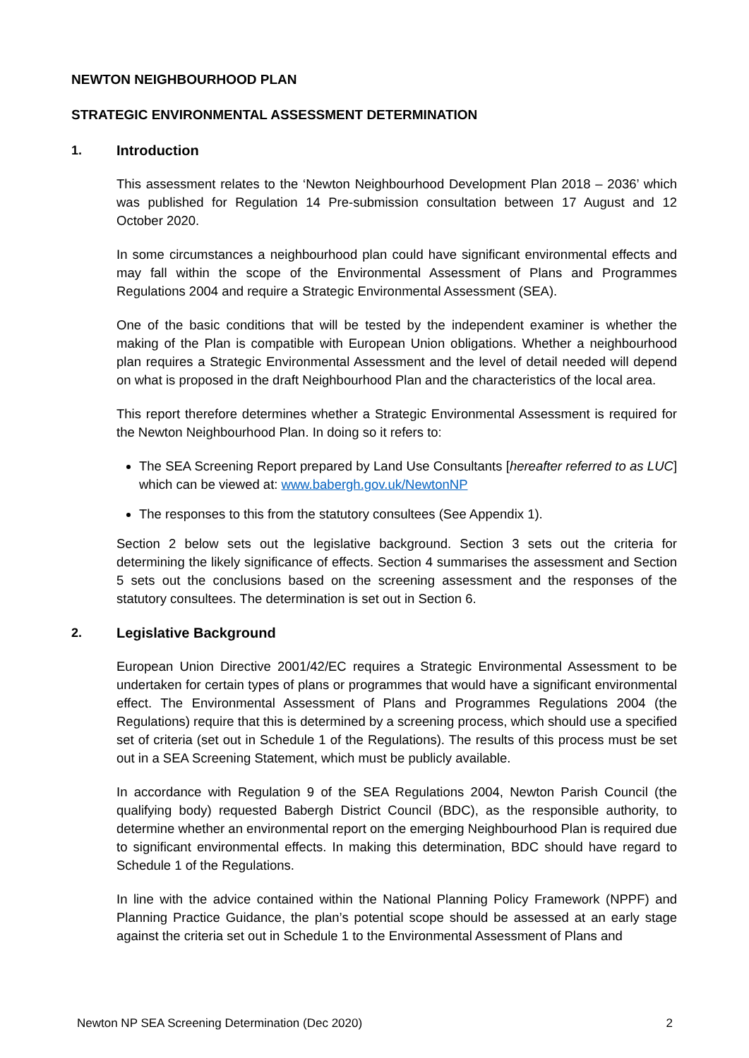NEWTON NEIGHBOURHOOD PLAN
STRATEGIC ENVIRONMENTAL ASSESSMENT DETERMINATION
1. Introduction
This assessment relates to the ‘Newton Neighbourhood Development Plan 2018 – 2036’ which was published for Regulation 14 Pre-submission consultation between 17 August and 12 October 2020.
In some circumstances a neighbourhood plan could have significant environmental effects and may fall within the scope of the Environmental Assessment of Plans and Programmes Regulations 2004 and require a Strategic Environmental Assessment (SEA).
One of the basic conditions that will be tested by the independent examiner is whether the making of the Plan is compatible with European Union obligations. Whether a neighbourhood plan requires a Strategic Environmental Assessment and the level of detail needed will depend on what is proposed in the draft Neighbourhood Plan and the characteristics of the local area.
This report therefore determines whether a Strategic Environmental Assessment is required for the Newton Neighbourhood Plan. In doing so it refers to:
The SEA Screening Report prepared by Land Use Consultants [hereafter referred to as LUC] which can be viewed at: www.babergh.gov.uk/NewtonNP
The responses to this from the statutory consultees (See Appendix 1).
Section 2 below sets out the legislative background. Section 3 sets out the criteria for determining the likely significance of effects. Section 4 summarises the assessment and Section 5 sets out the conclusions based on the screening assessment and the responses of the statutory consultees. The determination is set out in Section 6.
2. Legislative Background
European Union Directive 2001/42/EC requires a Strategic Environmental Assessment to be undertaken for certain types of plans or programmes that would have a significant environmental effect. The Environmental Assessment of Plans and Programmes Regulations 2004 (the Regulations) require that this is determined by a screening process, which should use a specified set of criteria (set out in Schedule 1 of the Regulations). The results of this process must be set out in a SEA Screening Statement, which must be publicly available.
In accordance with Regulation 9 of the SEA Regulations 2004, Newton Parish Council (the qualifying body) requested Babergh District Council (BDC), as the responsible authority, to determine whether an environmental report on the emerging Neighbourhood Plan is required due to significant environmental effects. In making this determination, BDC should have regard to Schedule 1 of the Regulations.
In line with the advice contained within the National Planning Policy Framework (NPPF) and Planning Practice Guidance, the plan’s potential scope should be assessed at an early stage against the criteria set out in Schedule 1 to the Environmental Assessment of Plans and
Newton NP SEA Screening Determination (Dec 2020) 2